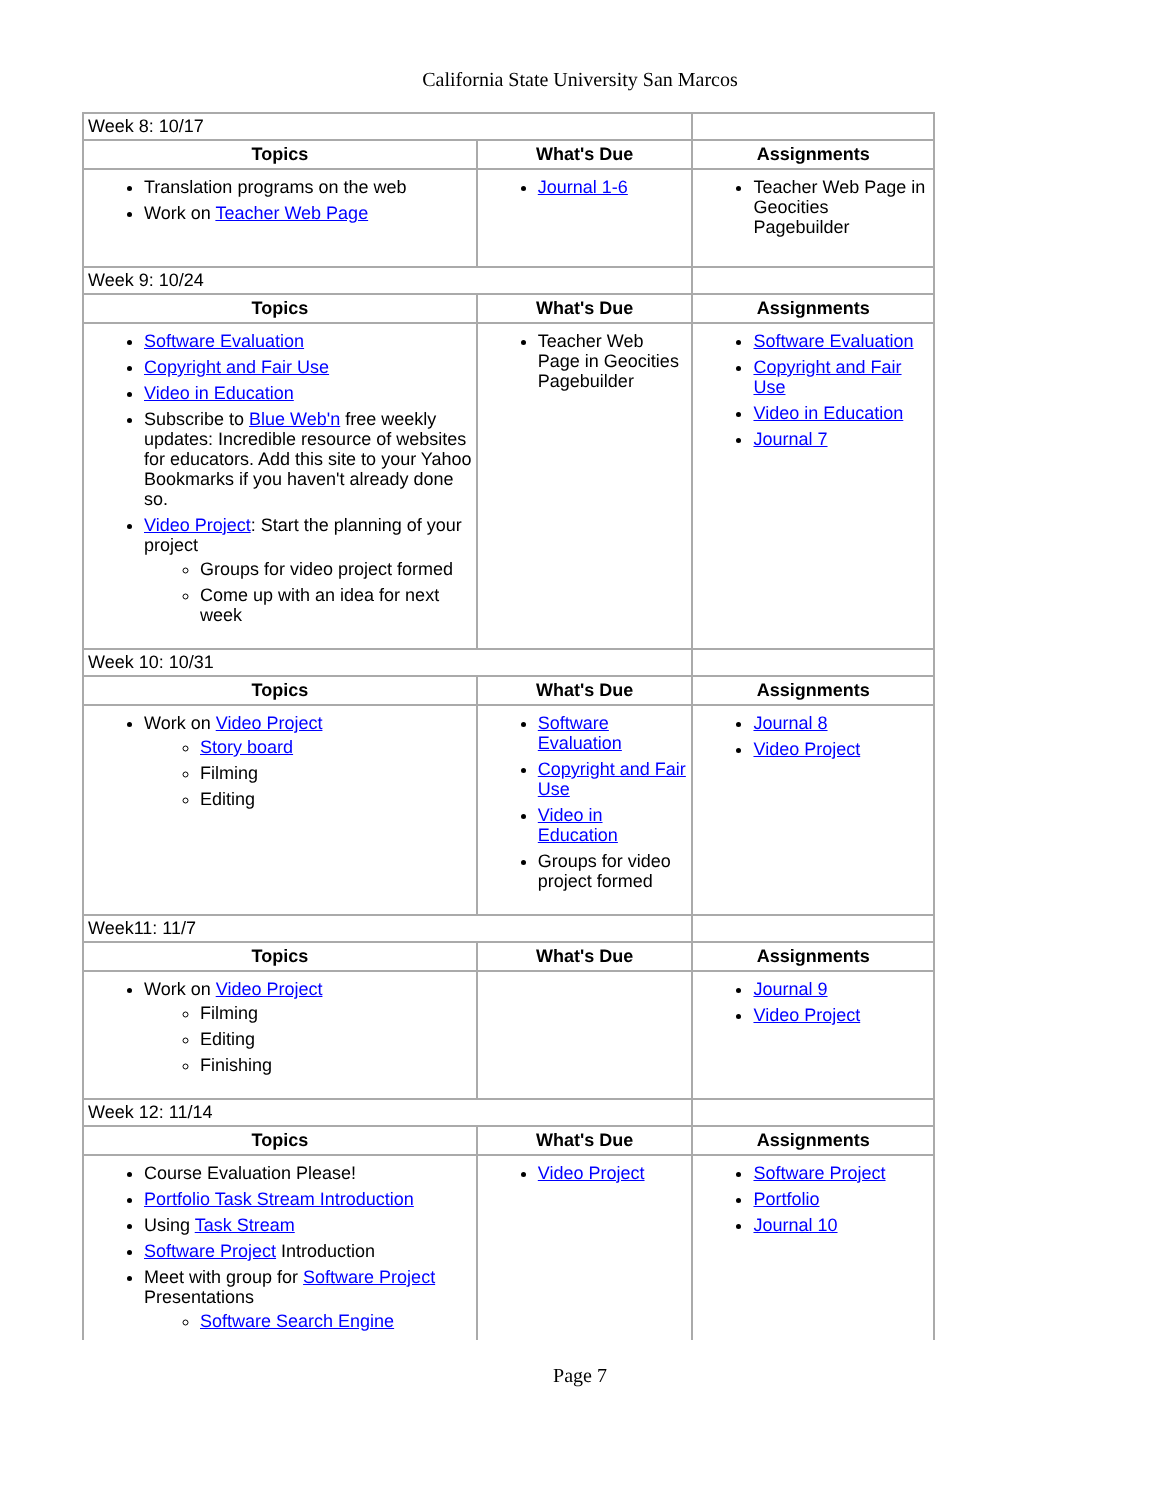California State University San Marcos
| Week 8: 10/17 | | |
| Topics | What's Due | Assignments |
| Translation programs on the web Work on Teacher Web Page | Journal 1-6 | Teacher Web Page in Geocities Pagebuilder |
| Week 9: 10/24 | | |
| Topics | What's Due | Assignments |
| Software Evaluation Copyright and Fair Use Video in Education Subscribe to Blue Web'n free weekly updates: Incredible resource of websites for educators. Add this site to your Yahoo Bookmarks if you haven't already done so. Video Project : Start the planning of your project Groups for video project formed Come up with an idea for next week | Teacher Web Page in Geocities Pagebuilder | Software Evaluation Copyright and Fair Use Video in Education Journal 7 |
| Week 10: 10/31 | | |
| Topics | What's Due | Assignments |
| Work on Video Project Story board Filming Editing | Software Evaluation Copyright and Fair Use Video in Education Groups for video project formed | Journal 8 Video Project |
| Week11: 11/7 | | |
| Topics | What's Due | Assignments |
| Work on Video Project Filming Editing Finishing | | Journal 9 Video Project |
| Week 12: 11/14 | | |
| Topics | What's Due | Assignments |
| Course Evaluation Please! Portfolio Task Stream Introduction Using Task Stream Software Project Introduction Meet with group for Software Project Presentations Software Search Engine | Video Project | Software Project Portfolio Journal 10 |
Page 7